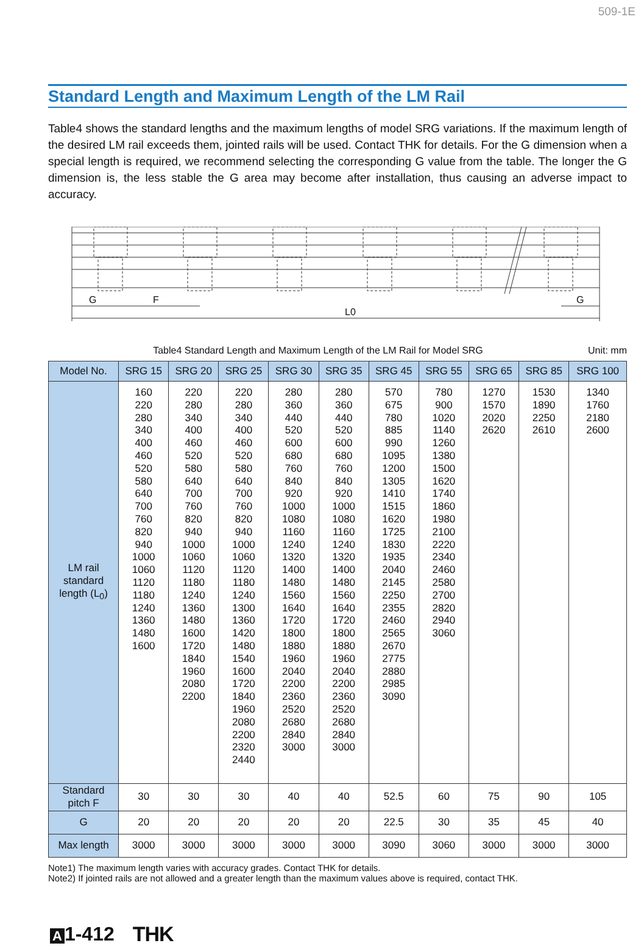509-1E
Standard Length and Maximum Length of the LM Rail
Table4 shows the standard lengths and the maximum lengths of model SRG variations. If the maximum length of the desired LM rail exceeds them, jointed rails will be used. Contact THK for details. For the G dimension when a special length is required, we recommend selecting the corresponding G value from the table. The longer the G dimension is, the less stable the G area may become after installation, thus causing an adverse impact to accuracy.
G
F
L0
G
Table4 Standard Length and Maximum Length of the LM Rail for Model SRG Unit: mm
| Model No. | SRG 15 | SRG 20 | SRG 25 | SRG 30 | SRG 35 | SRG 45 | SRG 55 | SRG 65 | SRG 85 | SRG 100 |
| --- | --- | --- | --- | --- | --- | --- | --- | --- | --- | --- |
| LM rail standard length (L<sub>0</sub>) | 160 220 280 340 400 460 520 580 640 700 760 820 940 1000 1060 1120 1180 1240 1360 1480 1600 | 220 280 340 400 460 520 580 640 700 760 820 940 1000 1060 1120 1180 1240 1360 1480 1600 1720 1840 1960 2080 2200 | 220 280 340 400 460 520 580 640 700 760 820 940 1000 1060 1120 1180 1240 1300 1360 1420 1480 1540 1600 1720 1840 1960 2080 2200 2320 2440 | 280 360 440 520 600 680 760 840 920 1000 1080 1160 1240 1320 1400 1480 1560 1640 1720 1800 1880 1960 2040 2200 2360 2520 2680 2840 3000 | 280 360 440 520 600 680 760 840 920 1000 1080 1160 1240 1320 1400 1480 1560 1640 1720 1800 1880 1960 2040 2200 2360 2520 2680 2840 3000 | 570 675 780 885 990 1095 1200 1305 1410 1515 1620 1725 1830 1935 2040 2145 2250 2355 2460 2565 2670 2775 2880 2985 3090 | 780 900 1020 1140 1260 1380 1500 1620 1740 1860 1980 2100 2220 2340 2460 2580 2700 2820 2940 3060 | 1270 1570 2020 2620 | 1530 1890 2250 2610 | 1340 1760 2180 2600 |
| Standard pitch F | 30 | 30 | 30 | 40 | 40 | 52.5 | 60 | 75 | 90 | 105 |
| G | 20 | 20 | 20 | 20 | 20 | 22.5 | 30 | 35 | 45 | 40 |
| Max length | 3000 | 3000 | 3000 | 3000 | 3000 | 3090 | 3060 | 3000 | 3000 | 3000 |
Note1) The maximum length varies with accuracy grades. Contact THK for details.
Note2) If jointed rails are not allowed and a greater length than the maximum values above is required, contact THK.
A 1-412 THK